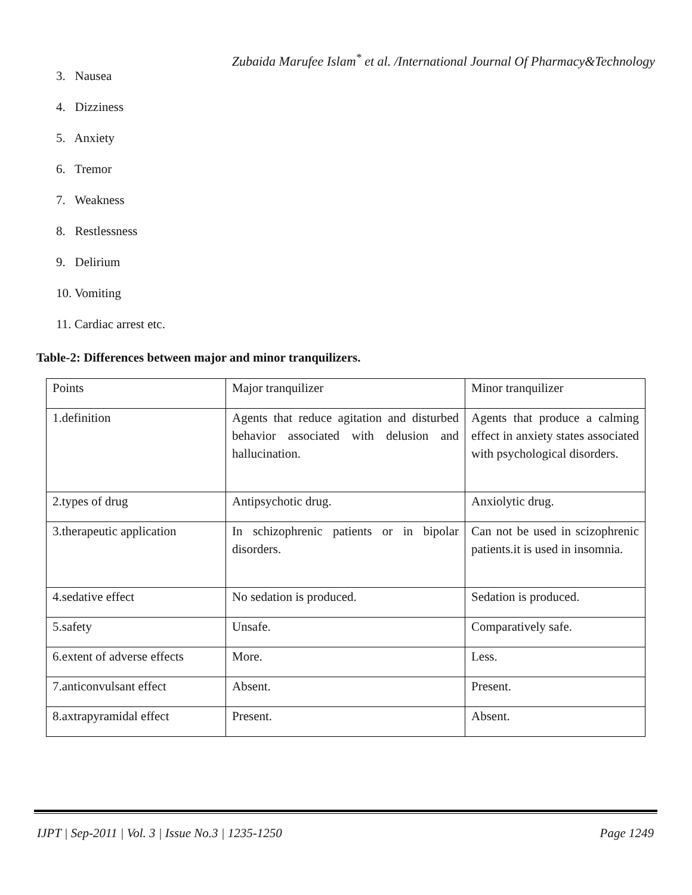Zubaida Marufee Islam<sup>*</sup> et al. /International Journal Of Pharmacy&Technology
3. Nausea
4. Dizziness
5. Anxiety
6. Tremor
7. Weakness
8. Restlessness
9. Delirium
10. Vomiting
11. Cardiac arrest etc.
Table-2: Differences between major and minor tranquilizers.
| Points | Major tranquilizer | Minor tranquilizer |
| 1.definition | Agents that reduce agitation and disturbed behavior associated with delusion and hallucination. | Agents that produce a calming effect in anxiety states associated with psychological disorders. |
| 2.types of drug | Antipsychotic drug. | Anxiolytic drug. |
| 3.therapeutic application | In schizophrenic patients or in bipolar disorders. | Can not be used in scizophrenic patients.it is used in insomnia. |
| 4.sedative effect | No sedation is produced. | Sedation is produced. |
| 5.safety | Unsafe. | Comparatively safe. |
| 6.extent of adverse effects | More. | Less. |
| 7.anticonvulsant effect | Absent. | Present. |
| 8.axtrapyramidal effect | Present. | Absent. |
IJPT | Sep-2011 | Vol. 3 | Issue No.3 | 1235-1250 Page 1249